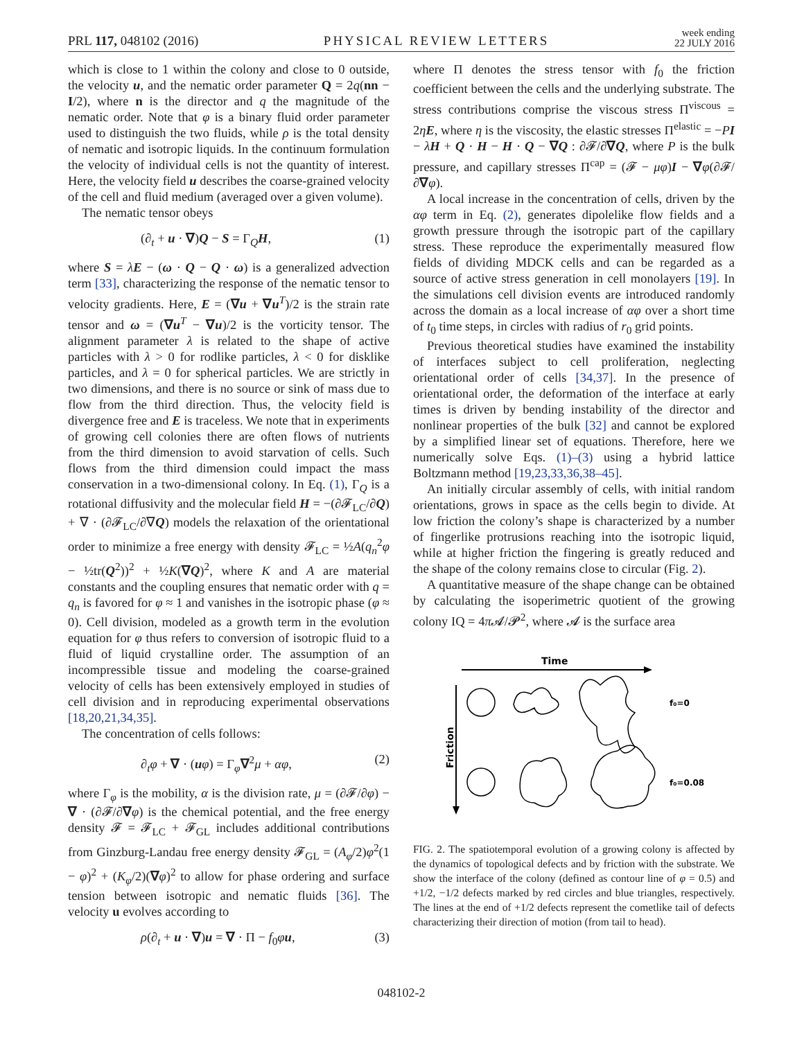PRL 117, 048102 (2016) PHYSICAL REVIEW LETTERS week ending
22 JULY 2016
which is close to 1 within the colony and close to 0 outside, the velocity u, and the nematic order parameter Q = 2q(nn − I/2), where n is the director and q the magnitude of the nematic order. Note that φ is a binary fluid order parameter used to distinguish the two fluids, while ρ is the total density of nematic and isotropic liquids. In the continuum formulation the velocity of individual cells is not the quantity of interest. Here, the velocity field u describes the coarse-grained velocity of the cell and fluid medium (averaged over a given volume).
The nematic tensor obeys
(∂<sub>t</sub> + u · ∇)Q − S = Γ<sub>Q</sub>H, (1)
where S = λE − (ω · Q − Q · ω) is a generalized advection term [33], characterizing the response of the nematic tensor to velocity gradients. Here, E = (∇u + ∇u<sup>T</sup>)/2 is the strain rate tensor and ω = (∇u<sup>T</sup> − ∇u)/2 is the vorticity tensor. The alignment parameter λ is related to the shape of active particles with λ > 0 for rodlike particles, λ < 0 for disklike particles, and λ = 0 for spherical particles. We are strictly in two dimensions, and there is no source or sink of mass due to flow from the third direction. Thus, the velocity field is divergence free and E is traceless. We note that in experiments of growing cell colonies there are often flows of nutrients from the third dimension to avoid starvation of cells. Such flows from the third dimension could impact the mass conservation in a two-dimensional colony. In Eq. (1), Γ<sub>Q</sub> is a rotational diffusivity and the molecular field H = −(∂𝓕<sub>LC</sub>/∂Q) + ∇ · (∂𝓕<sub>LC</sub>/∂∇Q) models the relaxation of the orientational order to minimize a free energy with density 𝓕<sub>LC</sub> = ½A(q<sub>n</sub><sup>2</sup>φ − ½tr(Q<sup>2</sup>))<sup>2</sup> + ½K(∇Q)<sup>2</sup>, where K and A are material constants and the coupling ensures that nematic order with q = q<sub>n</sub> is favored for φ ≈ 1 and vanishes in the isotropic phase (φ ≈ 0). Cell division, modeled as a growth term in the evolution equation for φ thus refers to conversion of isotropic fluid to a fluid of liquid crystalline order. The assumption of an incompressible tissue and modeling the coarse-grained velocity of cells has been extensively employed in studies of cell division and in reproducing experimental observations [18,20,21,34,35].
The concentration of cells follows:
∂<sub>t</sub>φ + ∇ · (uφ) = Γ<sub>φ</sub>∇<sup>2</sup>μ + αφ, (2)
where Γ<sub>φ</sub> is the mobility, α is the division rate, μ = (∂𝓕/∂φ) − ∇ · (∂𝓕/∂∇φ) is the chemical potential, and the free energy density 𝓕 = 𝓕<sub>LC</sub> + 𝓕<sub>GL</sub> includes additional contributions from Ginzburg-Landau free energy density 𝓕<sub>GL</sub> = (A<sub>φ</sub>/2)φ<sup>2</sup>(1 − φ)<sup>2</sup> + (K<sub>φ</sub>/2)(∇φ)<sup>2</sup> to allow for phase ordering and surface tension between isotropic and nematic fluids [36]. The velocity u evolves according to
ρ(∂<sub>t</sub> + u · ∇)u = ∇ · Π − f<sub>0</sub>φu, (3)
where Π denotes the stress tensor with f<sub>0</sub> the friction coefficient between the cells and the underlying substrate. The stress contributions comprise the viscous stress Π<sup>viscous</sup> = 2ηE, where η is the viscosity, the elastic stresses Π<sup>elastic</sup> = −PI − λH + Q · H − H · Q − ∇Q : ∂𝓕/∂∇Q, where P is the bulk pressure, and capillary stresses Π<sup>cap</sup> = (𝓕 − μφ)I − ∇φ(∂𝓕/∂∇φ).
A local increase in the concentration of cells, driven by the αφ term in Eq. (2), generates dipolelike flow fields and a growth pressure through the isotropic part of the capillary stress. These reproduce the experimentally measured flow fields of dividing MDCK cells and can be regarded as a source of active stress generation in cell monolayers [19]. In the simulations cell division events are introduced randomly across the domain as a local increase of αφ over a short time of t<sub>0</sub> time steps, in circles with radius of r<sub>0</sub> grid points.
Previous theoretical studies have examined the instability of interfaces subject to cell proliferation, neglecting orientational order of cells [34,37]. In the presence of orientational order, the deformation of the interface at early times is driven by bending instability of the director and nonlinear properties of the bulk [32] and cannot be explored by a simplified linear set of equations. Therefore, here we numerically solve Eqs. (1)–(3) using a hybrid lattice Boltzmann method [19,23,33,36,38–45].
An initially circular assembly of cells, with initial random orientations, grows in space as the cells begin to divide. At low friction the colony’s shape is characterized by a number of fingerlike protrusions reaching into the isotropic liquid, while at higher friction the fingering is greatly reduced and the shape of the colony remains close to circular (Fig. 2).
A quantitative measure of the shape change can be obtained by calculating the isoperimetric quotient of the growing colony IQ = 4π 𝓐/𝓟<sup>2</sup>, where 𝓐 is the surface area
Time
Friction
f₀=0
f₀=0.08
FIG. 2. The spatiotemporal evolution of a growing colony is affected by the dynamics of topological defects and by friction with the substrate. We show the interface of the colony (defined as contour line of φ = 0.5) and +1/2, −1/2 defects marked by red circles and blue triangles, respectively. The lines at the end of +1/2 defects represent the cometlike tail of defects characterizing their direction of motion (from tail to head).
048102-2